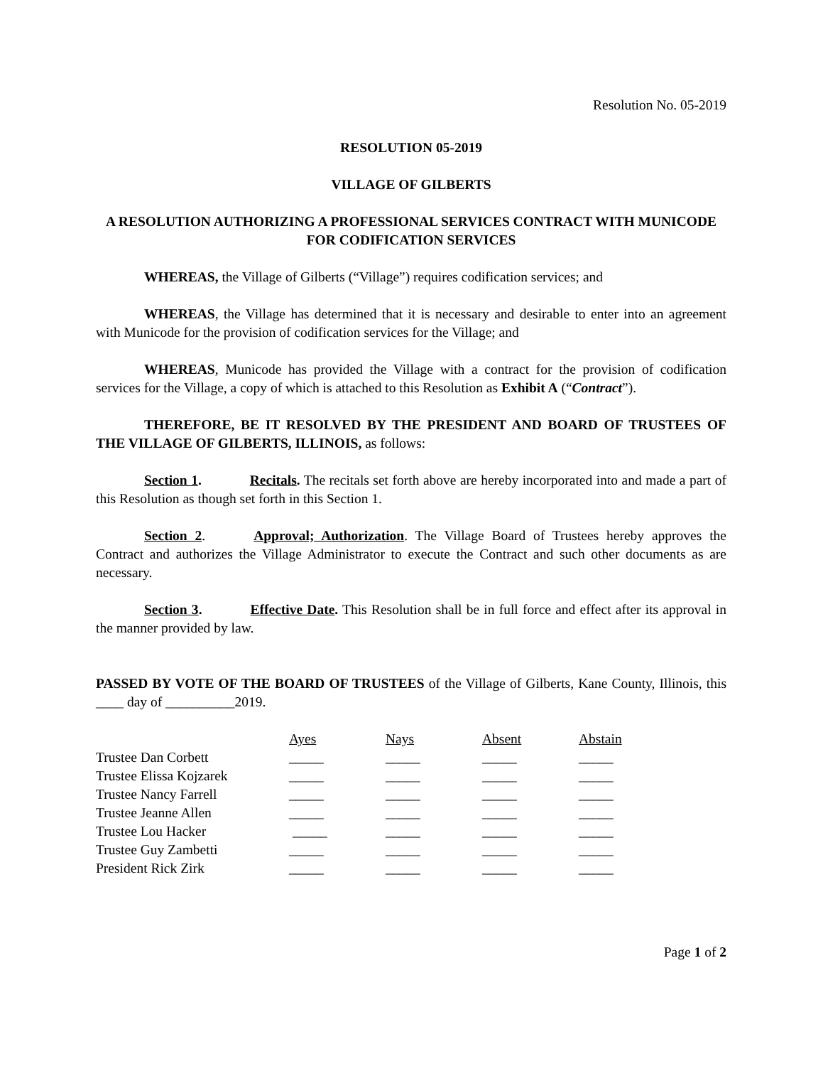Resolution No. 05-2019
RESOLUTION 05-2019
VILLAGE OF GILBERTS
A RESOLUTION AUTHORIZING A PROFESSIONAL SERVICES CONTRACT WITH MUNICODE FOR CODIFICATION SERVICES
WHEREAS, the Village of Gilberts (“Village”) requires codification services; and
WHEREAS, the Village has determined that it is necessary and desirable to enter into an agreement with Municode for the provision of codification services for the Village; and
WHEREAS, Municode has provided the Village with a contract for the provision of codification services for the Village, a copy of which is attached to this Resolution as Exhibit A (“Contract”).
THEREFORE, BE IT RESOLVED BY THE PRESIDENT AND BOARD OF TRUSTEES OF THE VILLAGE OF GILBERTS, ILLINOIS, as follows:
Section 1. Recitals. The recitals set forth above are hereby incorporated into and made a part of this Resolution as though set forth in this Section 1.
Section 2. Approval; Authorization. The Village Board of Trustees hereby approves the Contract and authorizes the Village Administrator to execute the Contract and such other documents as are necessary.
Section 3. Effective Date. This Resolution shall be in full force and effect after its approval in the manner provided by law.
PASSED BY VOTE OF THE BOARD OF TRUSTEES of the Village of Gilberts, Kane County, Illinois, this ____ day of __________2019.
| | Ayes | Nays | Absent | Abstain |
| Trustee Dan Corbett | _____ | _____ | _____ | _____ |
| Trustee Elissa Kojzarek | _____ | _____ | _____ | _____ |
| Trustee Nancy Farrell | _____ | _____ | _____ | _____ |
| Trustee Jeanne Allen | _____ | _____ | _____ | _____ |
| Trustee Lou Hacker | _____ | _____ | _____ | _____ |
| Trustee Guy Zambetti | _____ | _____ | _____ | _____ |
| President Rick Zirk | _____ | _____ | _____ | _____ |
Page 1 of 2